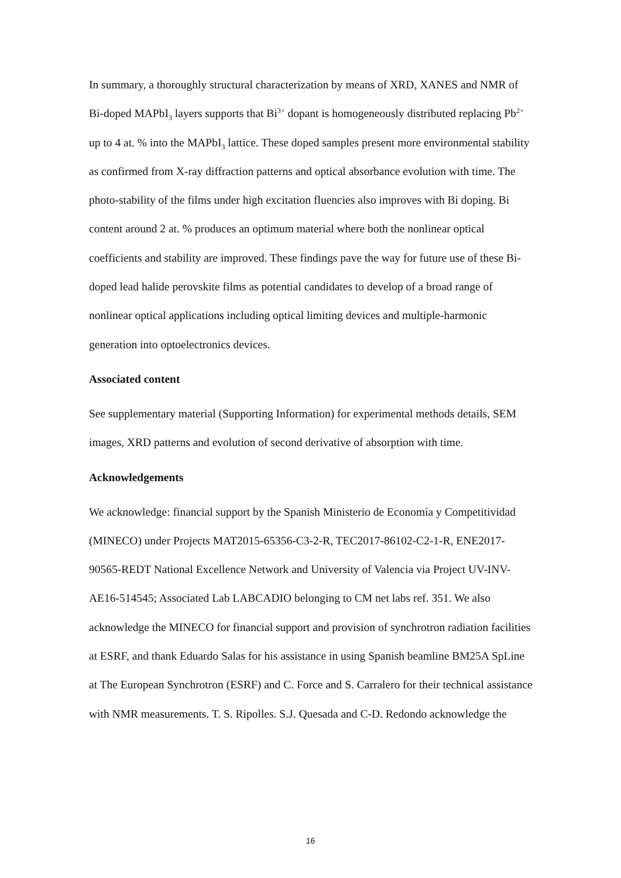In summary, a thoroughly structural characterization by means of XRD, XANES and NMR of Bi-doped MAPbI<sub>3</sub> layers supports that Bi<sup>3+</sup> dopant is homogeneously distributed replacing Pb<sup>2+</sup> up to 4 at. % into the MAPbI<sub>3</sub> lattice. These doped samples present more environmental stability as confirmed from X-ray diffraction patterns and optical absorbance evolution with time. The photo-stability of the films under high excitation fluencies also improves with Bi doping. Bi content around 2 at. % produces an optimum material where both the nonlinear optical coefficients and stability are improved. These findings pave the way for future use of these Bi-doped lead halide perovskite films as potential candidates to develop of a broad range of nonlinear optical applications including optical limiting devices and multiple-harmonic generation into optoelectronics devices.
Associated content
See supplementary material (Supporting Information) for experimental methods details, SEM images, XRD patterns and evolution of second derivative of absorption with time.
Acknowledgements
We acknowledge: financial support by the Spanish Ministerio de Economía y Competitividad (MINECO) under Projects MAT2015-65356-C3-2-R, TEC2017-86102-C2-1-R, ENE2017-90565-REDT National Excellence Network and University of Valencia via Project UV-INV-AE16-514545; Associated Lab LABCADIO belonging to CM net labs ref. 351. We also acknowledge the MINECO for financial support and provision of synchrotron radiation facilities at ESRF, and thank Eduardo Salas for his assistance in using Spanish beamline BM25A SpLine at The European Synchrotron (ESRF) and C. Force and S. Carralero for their technical assistance with NMR measurements. T. S. Ripolles. S.J. Quesada and C-D. Redondo acknowledge the
16